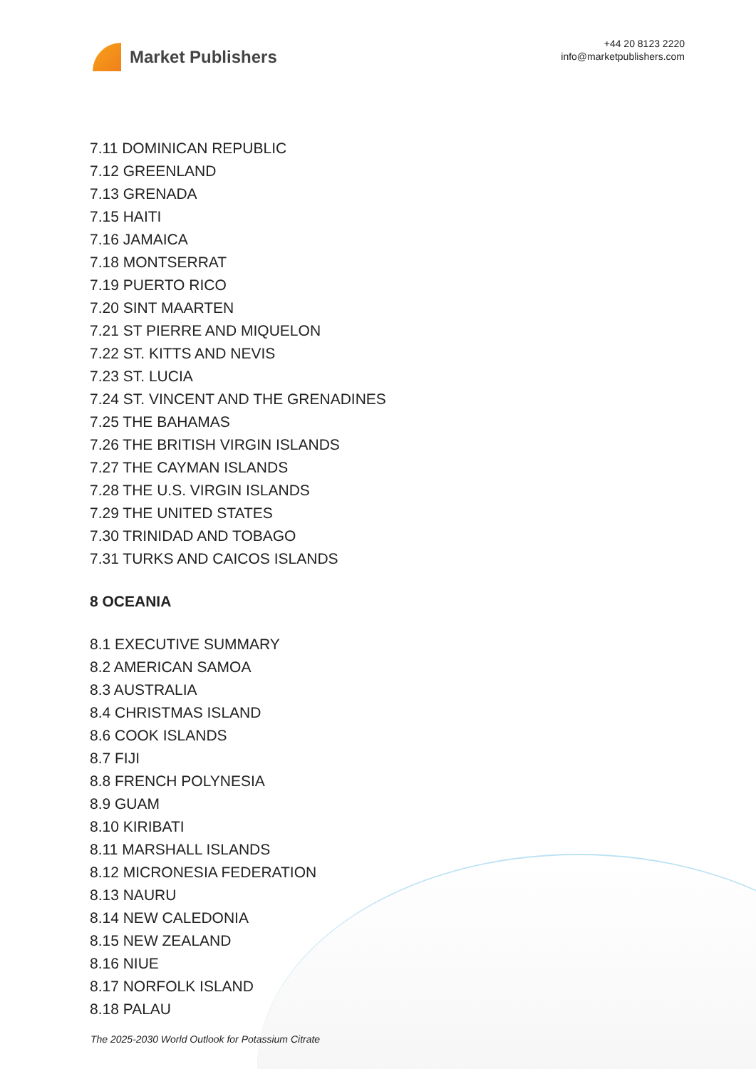Market Publishers
+44 20 8123 2220
info@marketpublishers.com
7.11 DOMINICAN REPUBLIC
7.12 GREENLAND
7.13 GRENADA
7.15 HAITI
7.16 JAMAICA
7.18 MONTSERRAT
7.19 PUERTO RICO
7.20 SINT MAARTEN
7.21 ST PIERRE AND MIQUELON
7.22 ST. KITTS AND NEVIS
7.23 ST. LUCIA
7.24 ST. VINCENT AND THE GRENADINES
7.25 THE BAHAMAS
7.26 THE BRITISH VIRGIN ISLANDS
7.27 THE CAYMAN ISLANDS
7.28 THE U.S. VIRGIN ISLANDS
7.29 THE UNITED STATES
7.30 TRINIDAD AND TOBAGO
7.31 TURKS AND CAICOS ISLANDS
8 OCEANIA
8.1 EXECUTIVE SUMMARY
8.2 AMERICAN SAMOA
8.3 AUSTRALIA
8.4 CHRISTMAS ISLAND
8.6 COOK ISLANDS
8.7 FIJI
8.8 FRENCH POLYNESIA
8.9 GUAM
8.10 KIRIBATI
8.11 MARSHALL ISLANDS
8.12 MICRONESIA FEDERATION
8.13 NAURU
8.14 NEW CALEDONIA
8.15 NEW ZEALAND
8.16 NIUE
8.17 NORFOLK ISLAND
8.18 PALAU
The 2025-2030 World Outlook for Potassium Citrate